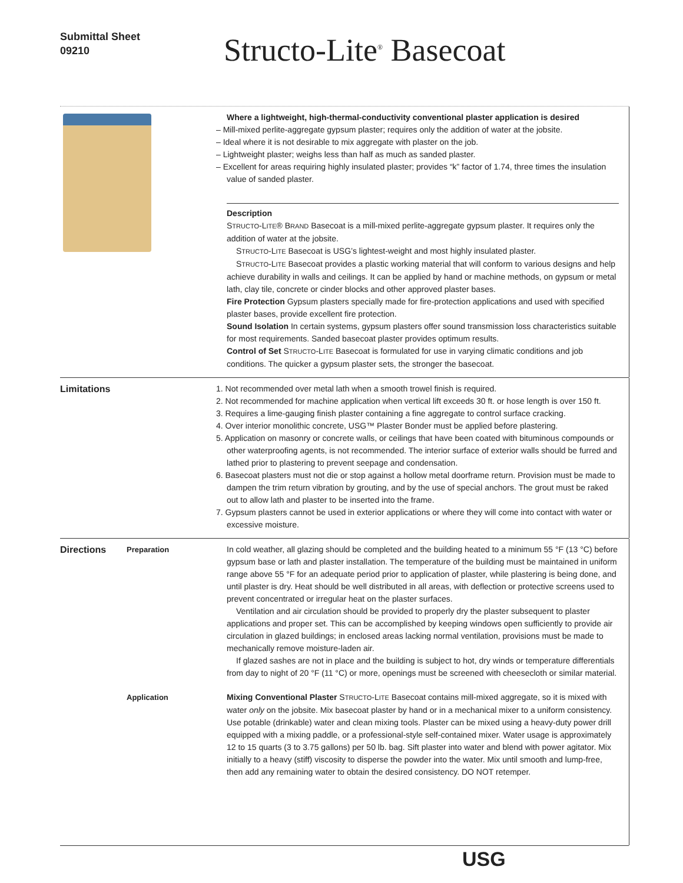Submittal Sheet
09210
Structo-Lite<sup>®</sup> Basecoat
Where a lightweight, high-thermal-conductivity conventional plaster application is desired
– Mill-mixed perlite-aggregate gypsum plaster; requires only the addition of water at the jobsite.
– Ideal where it is not desirable to mix aggregate with plaster on the job.
– Lightweight plaster; weighs less than half as much as sanded plaster.
– Excellent for areas requiring highly insulated plaster; provides “k” factor of 1.74, three times the insulation value of sanded plaster.
Description
STRUCTO-LITE® BRAND Basecoat is a mill-mixed perlite-aggregate gypsum plaster. It requires only the addition of water at the jobsite.
STRUCTO-LITE Basecoat is USG’s lightest-weight and most highly insulated plaster.
STRUCTO-LITE Basecoat provides a plastic working material that will conform to various designs and help achieve durability in walls and ceilings. It can be applied by hand or machine methods, on gypsum or metal lath, clay tile, concrete or cinder blocks and other approved plaster bases.
Fire Protection Gypsum plasters specially made for fire-protection applications and used with specified plaster bases, provide excellent fire protection.
Sound Isolation In certain systems, gypsum plasters offer sound transmission loss characteristics suitable for most requirements. Sanded basecoat plaster provides optimum results.
Control of Set STRUCTO-LITE Basecoat is formulated for use in varying climatic conditions and job conditions. The quicker a gypsum plaster sets, the stronger the basecoat.
Limitations 1. Not recommended over metal lath when a smooth trowel finish is required.
2. Not recommended for machine application when vertical lift exceeds 30 ft. or hose length is over 150 ft.
3. Requires a lime-gauging finish plaster containing a fine aggregate to control surface cracking.
4. Over interior monolithic concrete, USG™ Plaster Bonder must be applied before plastering.
5. Application on masonry or concrete walls, or ceilings that have been coated with bituminous compounds or other waterproofing agents, is not recommended. The interior surface of exterior walls should be furred and lathed prior to plastering to prevent seepage and condensation.
6. Basecoat plasters must not die or stop against a hollow metal doorframe return. Provision must be made to dampen the trim return vibration by grouting, and by the use of special anchors. The grout must be raked out to allow lath and plaster to be inserted into the frame.
7. Gypsum plasters cannot be used in exterior applications or where they will come into contact with water or excessive moisture.
Directions
Preparation In cold weather, all glazing should be completed and the building heated to a minimum 55 °F (13 °C) before gypsum base or lath and plaster installation. The temperature of the building must be maintained in uniform range above 55 °F for an adequate period prior to application of plaster, while plastering is being done, and until plaster is dry. Heat should be well distributed in all areas, with deflection or protective screens used to prevent concentrated or irregular heat on the plaster surfaces.
Ventilation and air circulation should be provided to properly dry the plaster subsequent to plaster applications and proper set. This can be accomplished by keeping windows open sufficiently to provide air circulation in glazed buildings; in enclosed areas lacking normal ventilation, provisions must be made to mechanically remove moisture-laden air.
If glazed sashes are not in place and the building is subject to hot, dry winds or temperature differentials from day to night of 20 °F (11 °C) or more, openings must be screened with cheesecloth or similar material.
Application Mixing Conventional Plaster STRUCTO-LITE Basecoat contains mill-mixed aggregate, so it is mixed with water only on the jobsite. Mix basecoat plaster by hand or in a mechanical mixer to a uniform consistency. Use potable (drinkable) water and clean mixing tools. Plaster can be mixed using a heavy-duty power drill equipped with a mixing paddle, or a professional-style self-contained mixer. Water usage is approximately 12 to 15 quarts (3 to 3.75 gallons) per 50 lb. bag. Sift plaster into water and blend with power agitator. Mix initially to a heavy (stiff) viscosity to disperse the powder into the water. Mix until smooth and lump-free, then add any remaining water to obtain the desired consistency. DO NOT retemper.
USG